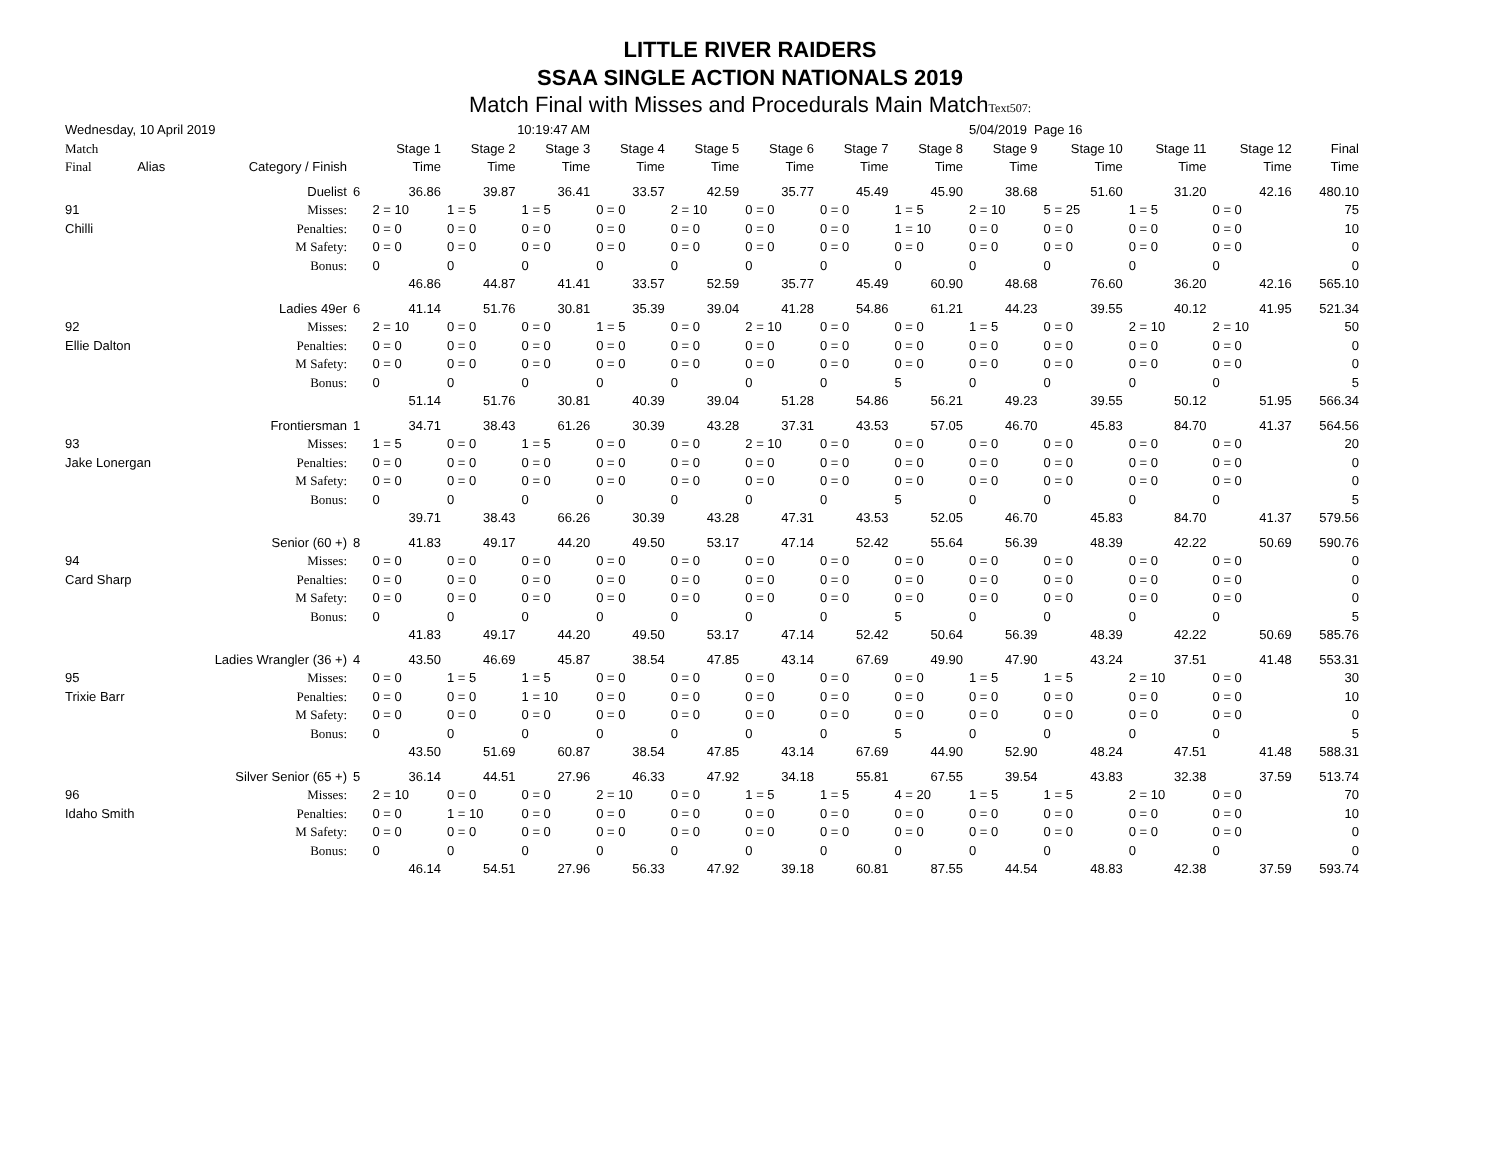LITTLE RIVER RAIDERS
SSAA SINGLE ACTION NATIONALS 2019
Match Final with Misses and Procedurals Main MatchText507:
| Wednesday, 10 April 2019 | | | | 10:19:47 AM | | | | | | | | 5/04/2019 Page 16 | | | | |
| Match | | | | Stage 1 | Stage 2 | Stage 3 | Stage 4 | Stage 5 | Stage 6 | Stage 7 | Stage 8 | Stage 9 | Stage 10 | Stage 11 | Stage 12 | Final |
| Final | Alias | Category / Finish | | Time | Time | Time | Time | Time | Time | Time | Time | Time | Time | Time | Time | Time |
| | | Duelist | 6 | 36.86 | 39.87 | 36.41 | 33.57 | 42.59 | 35.77 | 45.49 | 45.90 | 38.68 | 51.60 | 31.20 | 42.16 | 480.10 |
| 91 | | Misses: | | 2 = 10 | 1 = 5 | 1 = 5 | 0 = 0 | 2 = 10 | 0 = 0 | 0 = 0 | 1 = 5 | 2 = 10 | 5 = 25 | 1 = 5 | 0 = 0 | 75 |
| Chilli | | Penalties: | | 0 = 0 | 0 = 0 | 0 = 0 | 0 = 0 | 0 = 0 | 0 = 0 | 0 = 0 | 1 = 10 | 0 = 0 | 0 = 0 | 0 = 0 | 0 = 0 | 10 |
| | | M Safety: | | 0 = 0 | 0 = 0 | 0 = 0 | 0 = 0 | 0 = 0 | 0 = 0 | 0 = 0 | 0 = 0 | 0 = 0 | 0 = 0 | 0 = 0 | 0 = 0 | 0 |
| | | Bonus: | | 0 | 0 | 0 | 0 | 0 | 0 | 0 | 0 | 0 | 0 | 0 | 0 | 0 |
| | | | | 46.86 | 44.87 | 41.41 | 33.57 | 52.59 | 35.77 | 45.49 | 60.90 | 48.68 | 76.60 | 36.20 | 42.16 | 565.10 |
| | | Ladies 49er | 6 | 41.14 | 51.76 | 30.81 | 35.39 | 39.04 | 41.28 | 54.86 | 61.21 | 44.23 | 39.55 | 40.12 | 41.95 | 521.34 |
| 92 | | Misses: | | 2 = 10 | 0 = 0 | 0 = 0 | 1 = 5 | 0 = 0 | 2 = 10 | 0 = 0 | 0 = 0 | 1 = 5 | 0 = 0 | 2 = 10 | 2 = 10 | 50 |
| Ellie Dalton | | Penalties: | | 0 = 0 | 0 = 0 | 0 = 0 | 0 = 0 | 0 = 0 | 0 = 0 | 0 = 0 | 0 = 0 | 0 = 0 | 0 = 0 | 0 = 0 | 0 = 0 | 0 |
| | | M Safety: | | 0 = 0 | 0 = 0 | 0 = 0 | 0 = 0 | 0 = 0 | 0 = 0 | 0 = 0 | 0 = 0 | 0 = 0 | 0 = 0 | 0 = 0 | 0 = 0 | 0 |
| | | Bonus: | | 0 | 0 | 0 | 0 | 0 | 0 | 0 | 5 | 0 | 0 | 0 | 0 | 5 |
| | | | | 51.14 | 51.76 | 30.81 | 40.39 | 39.04 | 51.28 | 54.86 | 56.21 | 49.23 | 39.55 | 50.12 | 51.95 | 566.34 |
| | | Frontiersman | 1 | 34.71 | 38.43 | 61.26 | 30.39 | 43.28 | 37.31 | 43.53 | 57.05 | 46.70 | 45.83 | 84.70 | 41.37 | 564.56 |
| 93 | | Misses: | | 1 = 5 | 0 = 0 | 1 = 5 | 0 = 0 | 0 = 0 | 2 = 10 | 0 = 0 | 0 = 0 | 0 = 0 | 0 = 0 | 0 = 0 | 0 = 0 | 20 |
| Jake Lonergan | | Penalties: | | 0 = 0 | 0 = 0 | 0 = 0 | 0 = 0 | 0 = 0 | 0 = 0 | 0 = 0 | 0 = 0 | 0 = 0 | 0 = 0 | 0 = 0 | 0 = 0 | 0 |
| | | M Safety: | | 0 = 0 | 0 = 0 | 0 = 0 | 0 = 0 | 0 = 0 | 0 = 0 | 0 = 0 | 0 = 0 | 0 = 0 | 0 = 0 | 0 = 0 | 0 = 0 | 0 |
| | | Bonus: | | 0 | 0 | 0 | 0 | 0 | 0 | 0 | 5 | 0 | 0 | 0 | 0 | 5 |
| | | | | 39.71 | 38.43 | 66.26 | 30.39 | 43.28 | 47.31 | 43.53 | 52.05 | 46.70 | 45.83 | 84.70 | 41.37 | 579.56 |
| | | Senior (60 +) | 8 | 41.83 | 49.17 | 44.20 | 49.50 | 53.17 | 47.14 | 52.42 | 55.64 | 56.39 | 48.39 | 42.22 | 50.69 | 590.76 |
| 94 | | Misses: | | 0 = 0 | 0 = 0 | 0 = 0 | 0 = 0 | 0 = 0 | 0 = 0 | 0 = 0 | 0 = 0 | 0 = 0 | 0 = 0 | 0 = 0 | 0 = 0 | 0 |
| Card Sharp | | Penalties: | | 0 = 0 | 0 = 0 | 0 = 0 | 0 = 0 | 0 = 0 | 0 = 0 | 0 = 0 | 0 = 0 | 0 = 0 | 0 = 0 | 0 = 0 | 0 = 0 | 0 |
| | | M Safety: | | 0 = 0 | 0 = 0 | 0 = 0 | 0 = 0 | 0 = 0 | 0 = 0 | 0 = 0 | 0 = 0 | 0 = 0 | 0 = 0 | 0 = 0 | 0 = 0 | 0 |
| | | Bonus: | | 0 | 0 | 0 | 0 | 0 | 0 | 0 | 5 | 0 | 0 | 0 | 0 | 5 |
| | | | | 41.83 | 49.17 | 44.20 | 49.50 | 53.17 | 47.14 | 52.42 | 50.64 | 56.39 | 48.39 | 42.22 | 50.69 | 585.76 |
| | Ladies Wrangler (36 +) | | 4 | 43.50 | 46.69 | 45.87 | 38.54 | 47.85 | 43.14 | 67.69 | 49.90 | 47.90 | 43.24 | 37.51 | 41.48 | 553.31 |
| 95 | | Misses: | | 0 = 0 | 1 = 5 | 1 = 5 | 0 = 0 | 0 = 0 | 0 = 0 | 0 = 0 | 0 = 0 | 1 = 5 | 1 = 5 | 2 = 10 | 0 = 0 | 30 |
| Trixie Barr | | Penalties: | | 0 = 0 | 0 = 0 | 1 = 10 | 0 = 0 | 0 = 0 | 0 = 0 | 0 = 0 | 0 = 0 | 0 = 0 | 0 = 0 | 0 = 0 | 0 = 0 | 10 |
| | | M Safety: | | 0 = 0 | 0 = 0 | 0 = 0 | 0 = 0 | 0 = 0 | 0 = 0 | 0 = 0 | 0 = 0 | 0 = 0 | 0 = 0 | 0 = 0 | 0 = 0 | 0 |
| | | Bonus: | | 0 | 0 | 0 | 0 | 0 | 0 | 0 | 5 | 0 | 0 | 0 | 0 | 5 |
| | | | | 43.50 | 51.69 | 60.87 | 38.54 | 47.85 | 43.14 | 67.69 | 44.90 | 52.90 | 48.24 | 47.51 | 41.48 | 588.31 |
| | Silver Senior (65 +) | | 5 | 36.14 | 44.51 | 27.96 | 46.33 | 47.92 | 34.18 | 55.81 | 67.55 | 39.54 | 43.83 | 32.38 | 37.59 | 513.74 |
| 96 | | Misses: | | 2 = 10 | 0 = 0 | 0 = 0 | 2 = 10 | 0 = 0 | 1 = 5 | 1 = 5 | 4 = 20 | 1 = 5 | 1 = 5 | 2 = 10 | 0 = 0 | 70 |
| Idaho Smith | | Penalties: | | 0 = 0 | 1 = 10 | 0 = 0 | 0 = 0 | 0 = 0 | 0 = 0 | 0 = 0 | 0 = 0 | 0 = 0 | 0 = 0 | 0 = 0 | 0 = 0 | 10 |
| | | M Safety: | | 0 = 0 | 0 = 0 | 0 = 0 | 0 = 0 | 0 = 0 | 0 = 0 | 0 = 0 | 0 = 0 | 0 = 0 | 0 = 0 | 0 = 0 | 0 = 0 | 0 |
| | | Bonus: | | 0 | 0 | 0 | 0 | 0 | 0 | 0 | 0 | 0 | 0 | 0 | 0 | 0 |
| | | | | 46.14 | 54.51 | 27.96 | 56.33 | 47.92 | 39.18 | 60.81 | 87.55 | 44.54 | 48.83 | 42.38 | 37.59 | 593.74 |